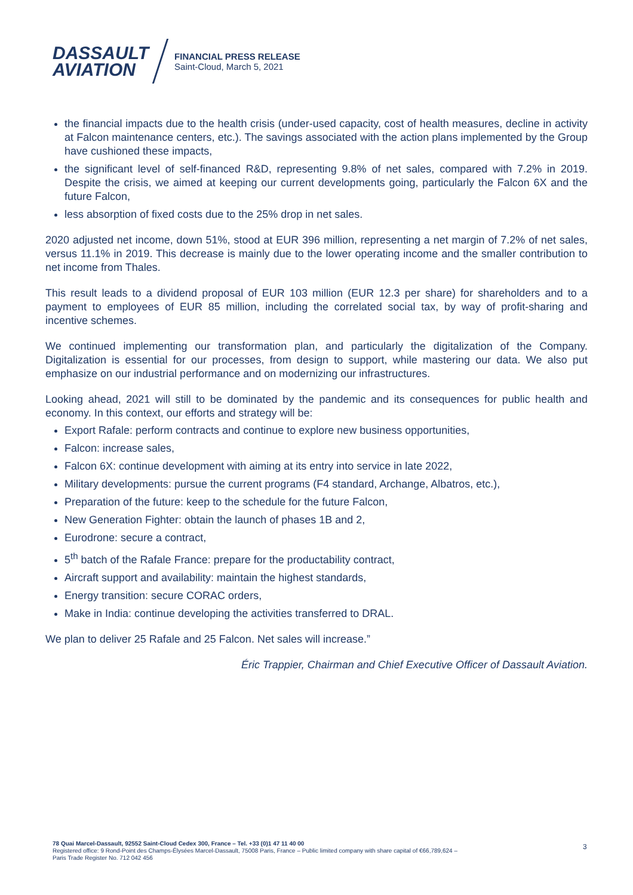DASSAULT
AVIATION
FINANCIAL PRESS RELEASE
Saint-Cloud, March 5, 2021
the financial impacts due to the health crisis (under-used capacity, cost of health measures, decline in activity at Falcon maintenance centers, etc.). The savings associated with the action plans implemented by the Group have cushioned these impacts,
the significant level of self-financed R&D, representing 9.8% of net sales, compared with 7.2% in 2019. Despite the crisis, we aimed at keeping our current developments going, particularly the Falcon 6X and the future Falcon,
less absorption of fixed costs due to the 25% drop in net sales.
2020 adjusted net income, down 51%, stood at EUR 396 million, representing a net margin of 7.2% of net sales, versus 11.1% in 2019. This decrease is mainly due to the lower operating income and the smaller contribution to net income from Thales.
This result leads to a dividend proposal of EUR 103 million (EUR 12.3 per share) for shareholders and to a payment to employees of EUR 85 million, including the correlated social tax, by way of profit-sharing and incentive schemes.
We continued implementing our transformation plan, and particularly the digitalization of the Company. Digitalization is essential for our processes, from design to support, while mastering our data. We also put emphasize on our industrial performance and on modernizing our infrastructures.
Looking ahead, 2021 will still to be dominated by the pandemic and its consequences for public health and economy. In this context, our efforts and strategy will be:
Export Rafale: perform contracts and continue to explore new business opportunities,
Falcon: increase sales,
Falcon 6X: continue development with aiming at its entry into service in late 2022,
Military developments: pursue the current programs (F4 standard, Archange, Albatros, etc.),
Preparation of the future: keep to the schedule for the future Falcon,
New Generation Fighter: obtain the launch of phases 1B and 2,
Eurodrone: secure a contract,
5<sup>th</sup> batch of the Rafale France: prepare for the productability contract,
Aircraft support and availability: maintain the highest standards,
Energy transition: secure CORAC orders,
Make in India: continue developing the activities transferred to DRAL.
We plan to deliver 25 Rafale and 25 Falcon. Net sales will increase.”
Éric Trappier, Chairman and Chief Executive Officer of Dassault Aviation.
78 Quai Marcel-Dassault, 92552 Saint-Cloud Cedex 300, France – Tel. +33 (0)1 47 11 40 00
Registered office: 9 Rond-Point des Champs-Élysées Marcel-Dassault, 75008 Paris, France – Public limited company with share capital of €66,789,624 –
Paris Trade Register No. 712 042 456
3